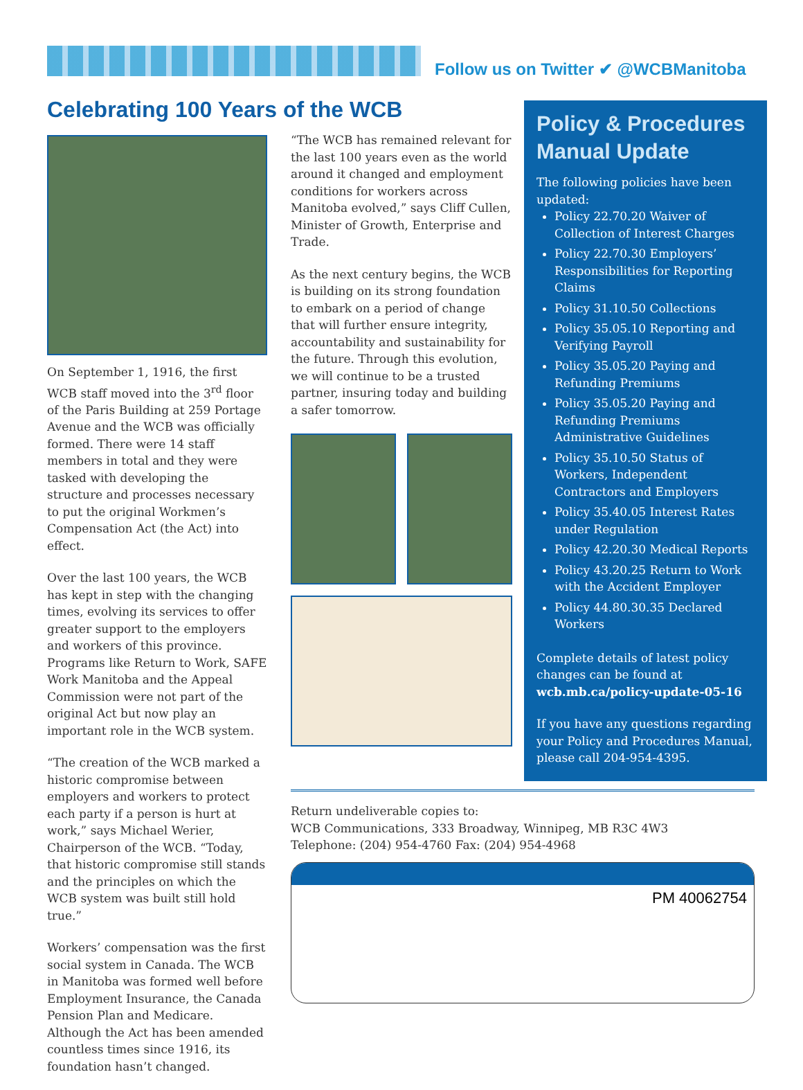Follow us on Twitter ✔ @WCBManitoba
Celebrating 100 Years of the WCB
On September 1, 1916, the first WCB staff moved into the 3<sup>rd</sup> floor of the Paris Building at 259 Portage Avenue and the WCB was officially formed. There were 14 staff members in total and they were tasked with developing the structure and processes necessary to put the original Workmen’s Compensation Act (the Act) into effect.
Over the last 100 years, the WCB has kept in step with the changing times, evolving its services to offer greater support to the employers and workers of this province. Programs like Return to Work, SAFE Work Manitoba and the Appeal Commission were not part of the original Act but now play an important role in the WCB system.
“The creation of the WCB marked a historic compromise between employers and workers to protect each party if a person is hurt at work,” says Michael Werier, Chairperson of the WCB. “Today, that historic compromise still stands and the principles on which the WCB system was built still hold true.”
Workers’ compensation was the first social system in Canada. The WCB in Manitoba was formed well before Employment Insurance, the Canada Pension Plan and Medicare. Although the Act has been amended countless times since 1916, its foundation hasn’t changed.
“The WCB has remained relevant for the last 100 years even as the world around it changed and employment conditions for workers across Manitoba evolved,” says Cliff Cullen, Minister of Growth, Enterprise and Trade.
As the next century begins, the WCB is building on its strong foundation to embark on a period of change that will further ensure integrity, accountability and sustainability for the future. Through this evolution, we will continue to be a trusted partner, insuring today and building a safer tomorrow.
Policy & Procedures Manual Update
The following policies have been updated:
Policy 22.70.20 Waiver of Collection of Interest Charges
Policy 22.70.30 Employers’ Responsibilities for Reporting Claims
Policy 31.10.50 Collections
Policy 35.05.10 Reporting and Verifying Payroll
Policy 35.05.20 Paying and Refunding Premiums
Policy 35.05.20 Paying and Refunding Premiums Administrative Guidelines
Policy 35.10.50 Status of Workers, Independent Contractors and Employers
Policy 35.40.05 Interest Rates under Regulation
Policy 42.20.30 Medical Reports
Policy 43.20.25 Return to Work with the Accident Employer
Policy 44.80.30.35 Declared Workers
Complete details of latest policy changes can be found at wcb.mb.ca/policy-update-05-16
If you have any questions regarding your Policy and Procedures Manual, please call 204-954-4395.
Return undeliverable copies to:
WCB Communications, 333 Broadway, Winnipeg, MB R3C 4W3
Telephone: (204) 954-4760 Fax: (204) 954-4968
PM 40062754